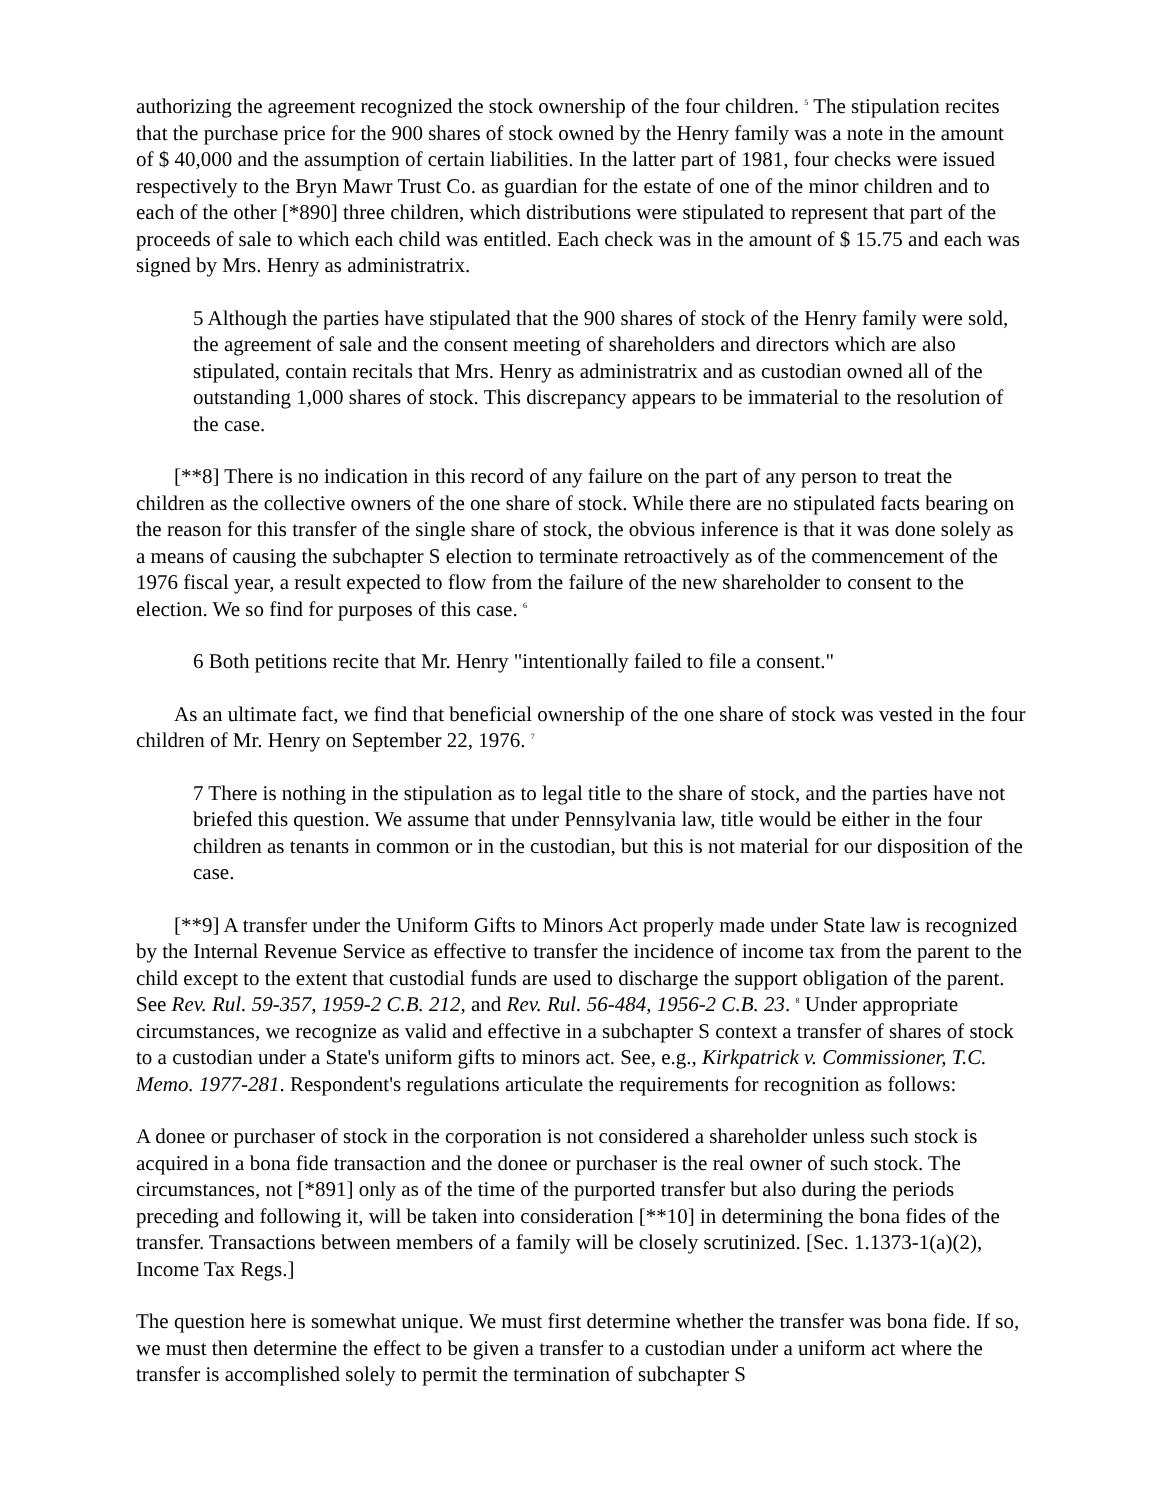authorizing the agreement recognized the stock ownership of the four children. <sup>5</sup> The stipulation recites that the purchase price for the 900 shares of stock owned by the Henry family was a note in the amount of $ 40,000 and the assumption of certain liabilities. In the latter part of 1981, four checks were issued respectively to the Bryn Mawr Trust Co. as guardian for the estate of one of the minor children and to each of the other [*890] three children, which distributions were stipulated to represent that part of the proceeds of sale to which each child was entitled. Each check was in the amount of $ 15.75 and each was signed by Mrs. Henry as administratrix.
5 Although the parties have stipulated that the 900 shares of stock of the Henry family were sold, the agreement of sale and the consent meeting of shareholders and directors which are also stipulated, contain recitals that Mrs. Henry as administratrix and as custodian owned all of the outstanding 1,000 shares of stock. This discrepancy appears to be immaterial to the resolution of the case.
[**8] There is no indication in this record of any failure on the part of any person to treat the children as the collective owners of the one share of stock. While there are no stipulated facts bearing on the reason for this transfer of the single share of stock, the obvious inference is that it was done solely as a means of causing the subchapter S election to terminate retroactively as of the commencement of the 1976 fiscal year, a result expected to flow from the failure of the new shareholder to consent to the election. We so find for purposes of this case. <sup>6</sup>
6 Both petitions recite that Mr. Henry "intentionally failed to file a consent."
As an ultimate fact, we find that beneficial ownership of the one share of stock was vested in the four children of Mr. Henry on September 22, 1976. <sup>7</sup>
7 There is nothing in the stipulation as to legal title to the share of stock, and the parties have not briefed this question. We assume that under Pennsylvania law, title would be either in the four children as tenants in common or in the custodian, but this is not material for our disposition of the case.
[**9] A transfer under the Uniform Gifts to Minors Act properly made under State law is recognized by the Internal Revenue Service as effective to transfer the incidence of income tax from the parent to the child except to the extent that custodial funds are used to discharge the support obligation of the parent. See Rev. Rul. 59-357, 1959-2 C.B. 212, and Rev. Rul. 56-484, 1956-2 C.B. 23. <sup>8</sup> Under appropriate circumstances, we recognize as valid and effective in a subchapter S context a transfer of shares of stock to a custodian under a State's uniform gifts to minors act. See, e.g., Kirkpatrick v. Commissioner, T.C. Memo. 1977-281. Respondent's regulations articulate the requirements for recognition as follows:
A donee or purchaser of stock in the corporation is not considered a shareholder unless such stock is acquired in a bona fide transaction and the donee or purchaser is the real owner of such stock. The circumstances, not [*891] only as of the time of the purported transfer but also during the periods preceding and following it, will be taken into consideration [**10] in determining the bona fides of the transfer. Transactions between members of a family will be closely scrutinized. [Sec. 1.1373-1(a)(2), Income Tax Regs.]
The question here is somewhat unique. We must first determine whether the transfer was bona fide. If so, we must then determine the effect to be given a transfer to a custodian under a uniform act where the transfer is accomplished solely to permit the termination of subchapter S